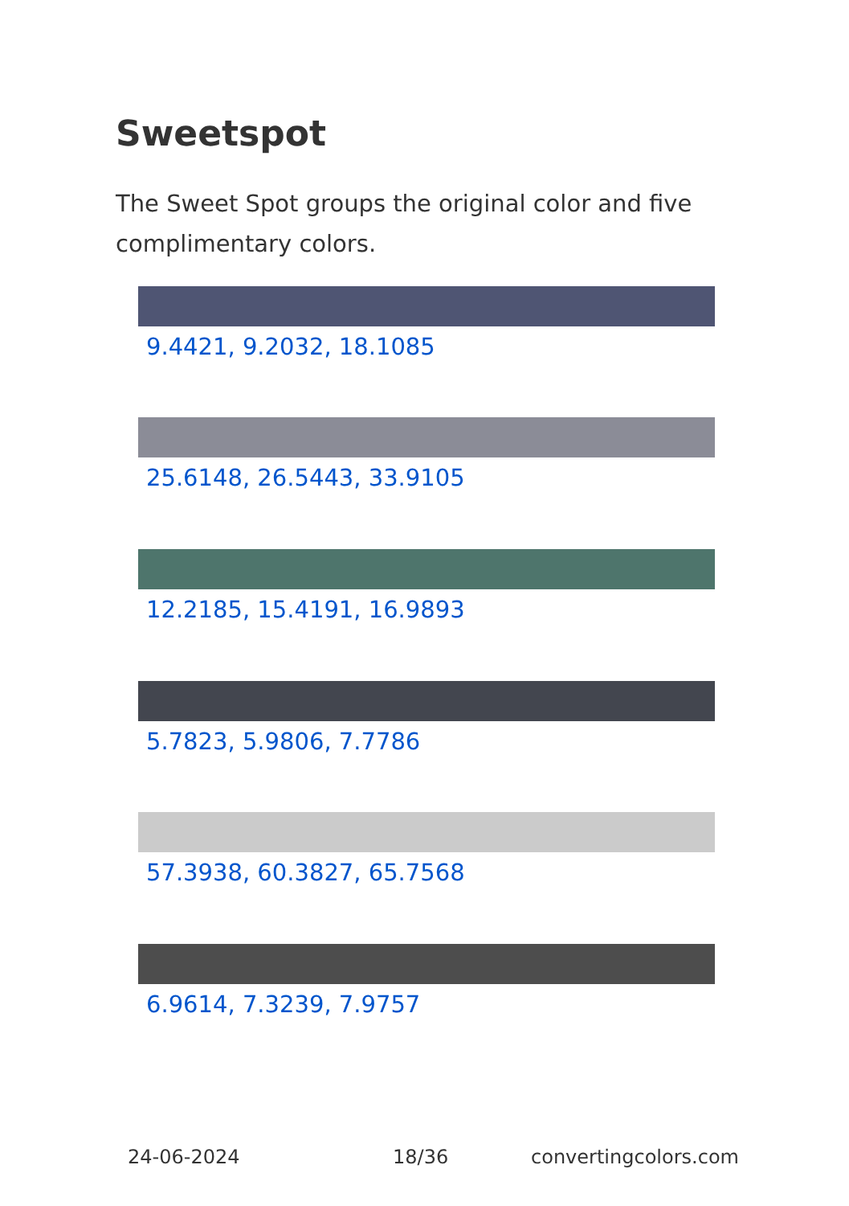Sweetspot
The Sweet Spot groups the original color and five complimentary colors.
9.4421, 9.2032, 18.1085
25.6148, 26.5443, 33.9105
12.2185, 15.4191, 16.9893
5.7823, 5.9806, 7.7786
57.3938, 60.3827, 65.7568
6.9614, 7.3239, 7.9757
24-06-2024 18/36 convertingcolors.com